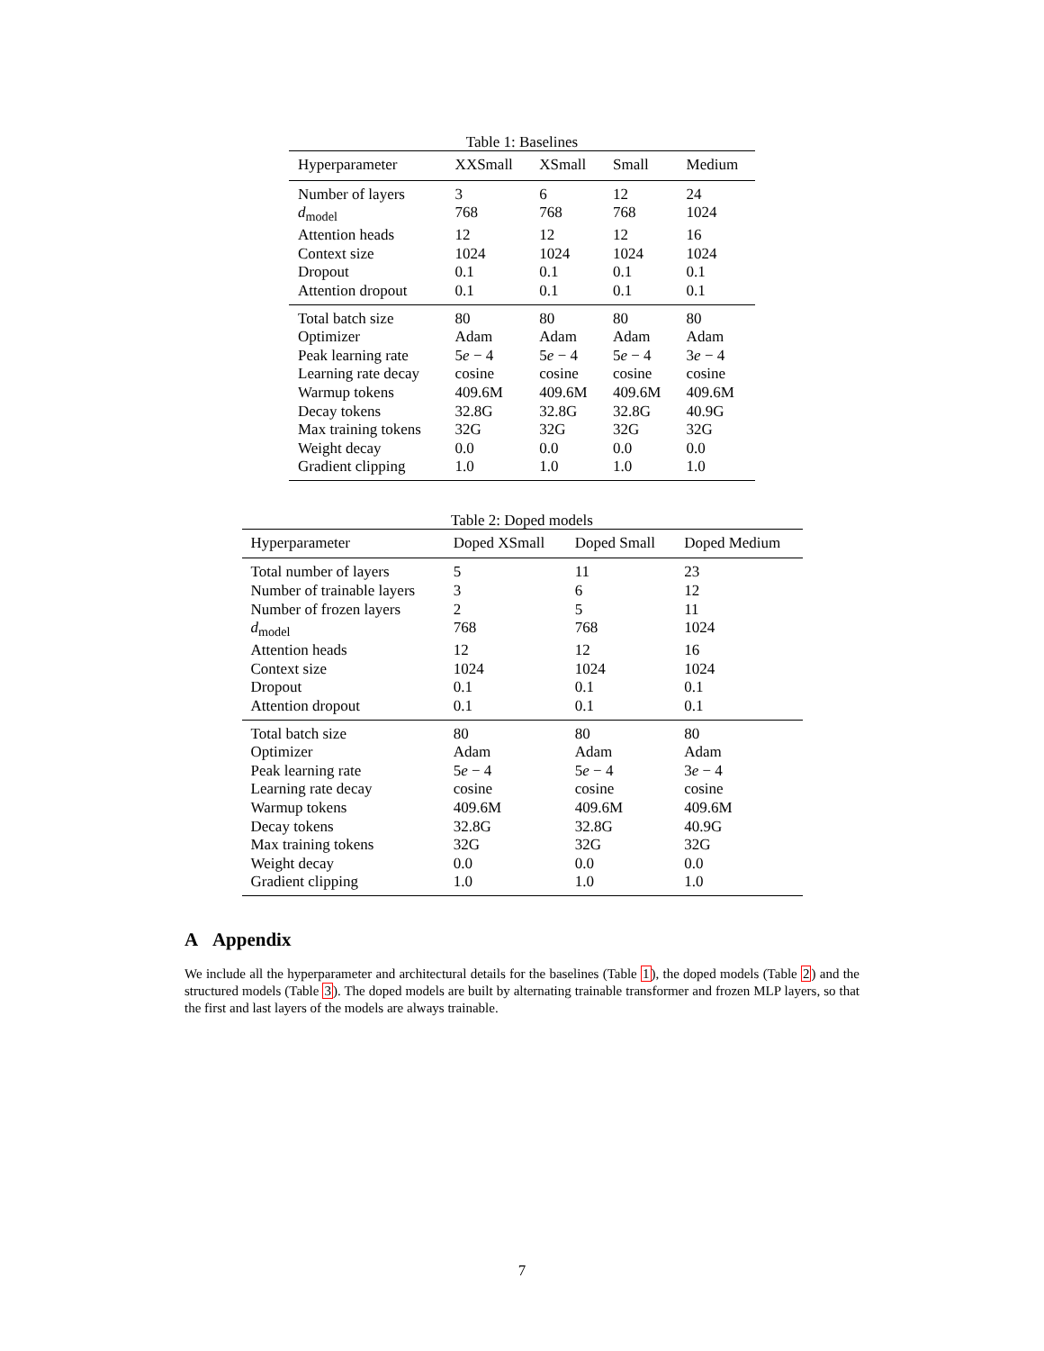Table 1: Baselines
| Hyperparameter | XXSmall | XSmall | Small | Medium |
| --- | --- | --- | --- | --- |
| Number of layers | 3 | 6 | 12 | 24 |
| d<sub>model</sub> | 768 | 768 | 768 | 1024 |
| Attention heads | 12 | 12 | 12 | 16 |
| Context size | 1024 | 1024 | 1024 | 1024 |
| Dropout | 0.1 | 0.1 | 0.1 | 0.1 |
| Attention dropout | 0.1 | 0.1 | 0.1 | 0.1 |
| Total batch size | 80 | 80 | 80 | 80 |
| Optimizer | Adam | Adam | Adam | Adam |
| Peak learning rate | 5 e − 4 | 5 e − 4 | 5 e − 4 | 3 e − 4 |
| Learning rate decay | cosine | cosine | cosine | cosine |
| Warmup tokens | 409.6M | 409.6M | 409.6M | 409.6M |
| Decay tokens | 32.8G | 32.8G | 32.8G | 40.9G |
| Max training tokens | 32G | 32G | 32G | 32G |
| Weight decay | 0.0 | 0.0 | 0.0 | 0.0 |
| Gradient clipping | 1.0 | 1.0 | 1.0 | 1.0 |
Table 2: Doped models
| Hyperparameter | Doped XSmall | Doped Small | Doped Medium |
| --- | --- | --- | --- |
| Total number of layers | 5 | 11 | 23 |
| Number of trainable layers | 3 | 6 | 12 |
| Number of frozen layers | 2 | 5 | 11 |
| d<sub>model</sub> | 768 | 768 | 1024 |
| Attention heads | 12 | 12 | 16 |
| Context size | 1024 | 1024 | 1024 |
| Dropout | 0.1 | 0.1 | 0.1 |
| Attention dropout | 0.1 | 0.1 | 0.1 |
| Total batch size | 80 | 80 | 80 |
| Optimizer | Adam | Adam | Adam |
| Peak learning rate | 5 e − 4 | 5 e − 4 | 3 e − 4 |
| Learning rate decay | cosine | cosine | cosine |
| Warmup tokens | 409.6M | 409.6M | 409.6M |
| Decay tokens | 32.8G | 32.8G | 40.9G |
| Max training tokens | 32G | 32G | 32G |
| Weight decay | 0.0 | 0.0 | 0.0 |
| Gradient clipping | 1.0 | 1.0 | 1.0 |
A Appendix
We include all the hyperparameter and architectural details for the baselines (Table 1), the doped models (Table 2) and the structured models (Table 3). The doped models are built by alternating trainable transformer and frozen MLP layers, so that the first and last layers of the models are always trainable.
7